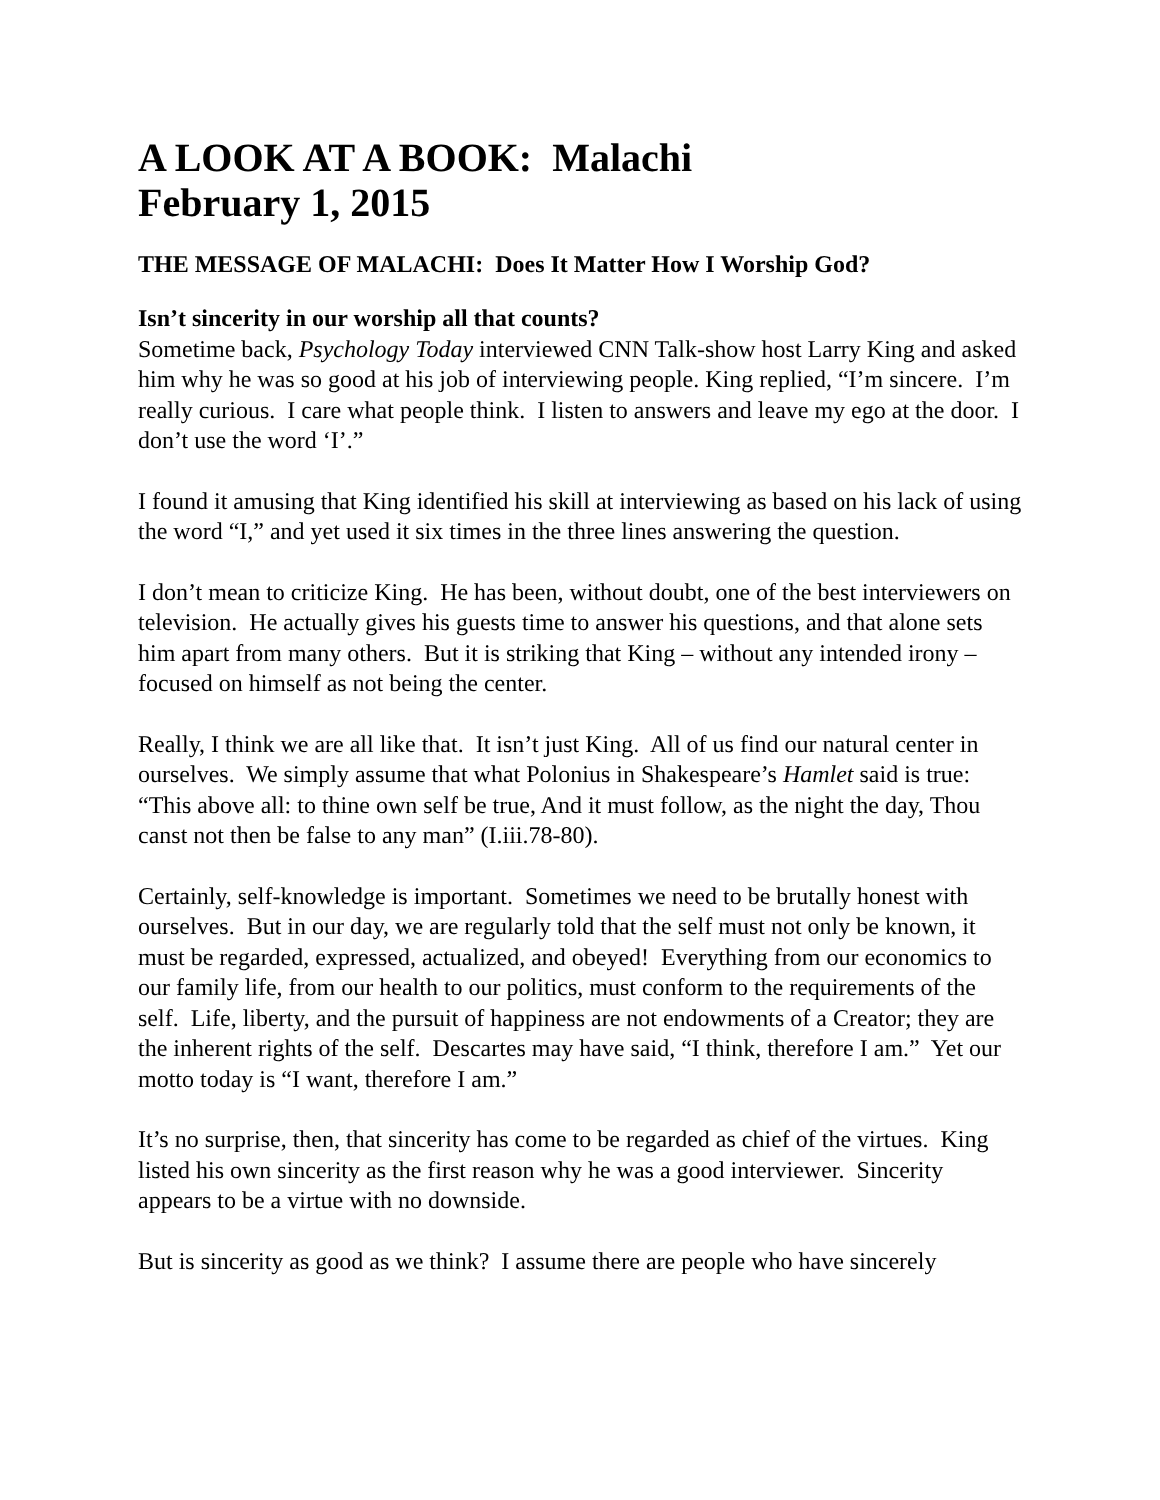A LOOK AT A BOOK: Malachi
February 1, 2015
THE MESSAGE OF MALACHI: Does It Matter How I Worship God?
Isn’t sincerity in our worship all that counts?
Sometime back, Psychology Today interviewed CNN Talk-show host Larry King and asked him why he was so good at his job of interviewing people. King replied, “I’m sincere. I’m really curious. I care what people think. I listen to answers and leave my ego at the door. I don’t use the word ‘I’.”
I found it amusing that King identified his skill at interviewing as based on his lack of using the word “I,” and yet used it six times in the three lines answering the question.
I don’t mean to criticize King. He has been, without doubt, one of the best interviewers on television. He actually gives his guests time to answer his questions, and that alone sets him apart from many others. But it is striking that King – without any intended irony – focused on himself as not being the center.
Really, I think we are all like that. It isn’t just King. All of us find our natural center in ourselves. We simply assume that what Polonius in Shakespeare’s Hamlet said is true: “This above all: to thine own self be true, And it must follow, as the night the day, Thou canst not then be false to any man” (I.iii.78-80).
Certainly, self-knowledge is important. Sometimes we need to be brutally honest with ourselves. But in our day, we are regularly told that the self must not only be known, it must be regarded, expressed, actualized, and obeyed! Everything from our economics to our family life, from our health to our politics, must conform to the requirements of the self. Life, liberty, and the pursuit of happiness are not endowments of a Creator; they are the inherent rights of the self. Descartes may have said, “I think, therefore I am.” Yet our motto today is “I want, therefore I am.”
It’s no surprise, then, that sincerity has come to be regarded as chief of the virtues. King listed his own sincerity as the first reason why he was a good interviewer. Sincerity appears to be a virtue with no downside.
But is sincerity as good as we think? I assume there are people who have sincerely